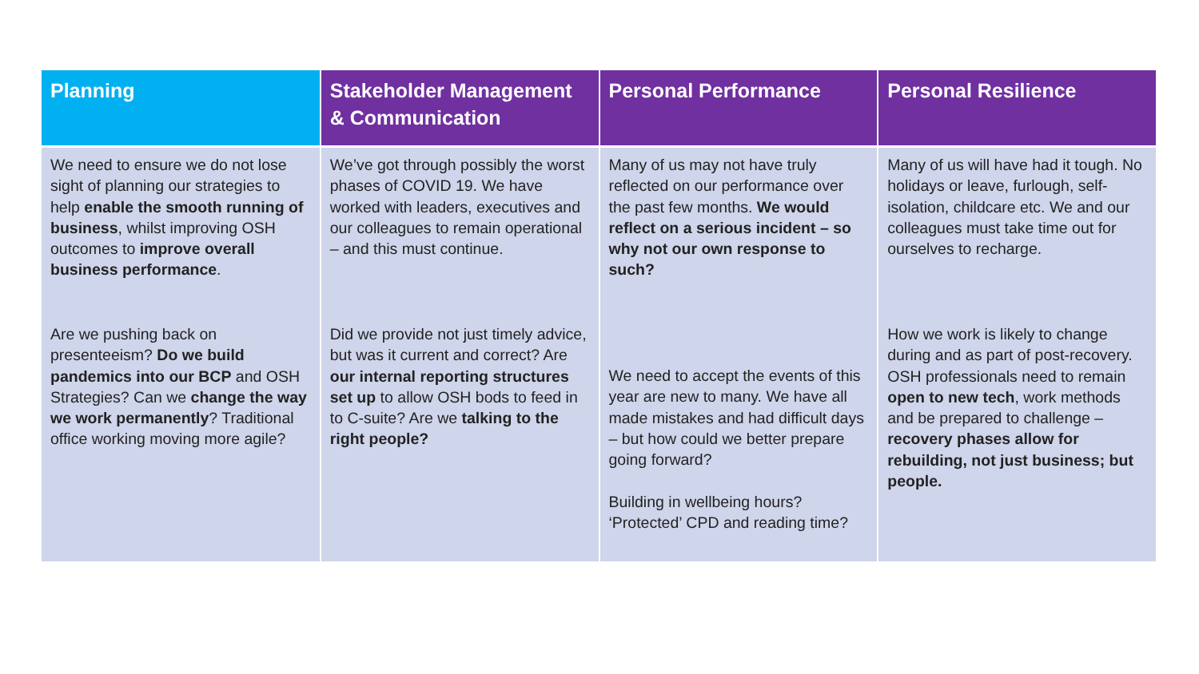| Planning | Stakeholder Management & Communication | Personal Performance | Personal Resilience |
| --- | --- | --- | --- |
| We need to ensure we do not lose sight of planning our strategies to help enable the smooth running of business , whilst improving OSH outcomes to improve overall business performance . | We’ve got through possibly the worst phases of COVID 19. We have worked with leaders, executives and our colleagues to remain operational – and this must continue. | Many of us may not have truly reflected on our performance over the past few months. We would reflect on a serious incident – so why not our own response to such? | Many of us will have had it tough. No holidays or leave, furlough, self-isolation, childcare etc. We and our colleagues must take time out for ourselves to recharge. |
| Are we pushing back on presenteeism? Do we build pandemics into our BCP and OSH Strategies? Can we change the way we work permanently ? Traditional office working moving more agile? | Did we provide not just timely advice, but was it current and correct? Are our internal reporting structures set up to allow OSH bods to feed in to C-suite? Are we talking to the right people? | We need to accept the events of this year are new to many. We have all made mistakes and had difficult days – but how could we better prepare going forward? Building in wellbeing hours? ‘Protected’ CPD and reading time? | How we work is likely to change during and as part of post-recovery. OSH professionals need to remain open to new tech , work methods and be prepared to challenge – recovery phases allow for rebuilding, not just business; but people. |